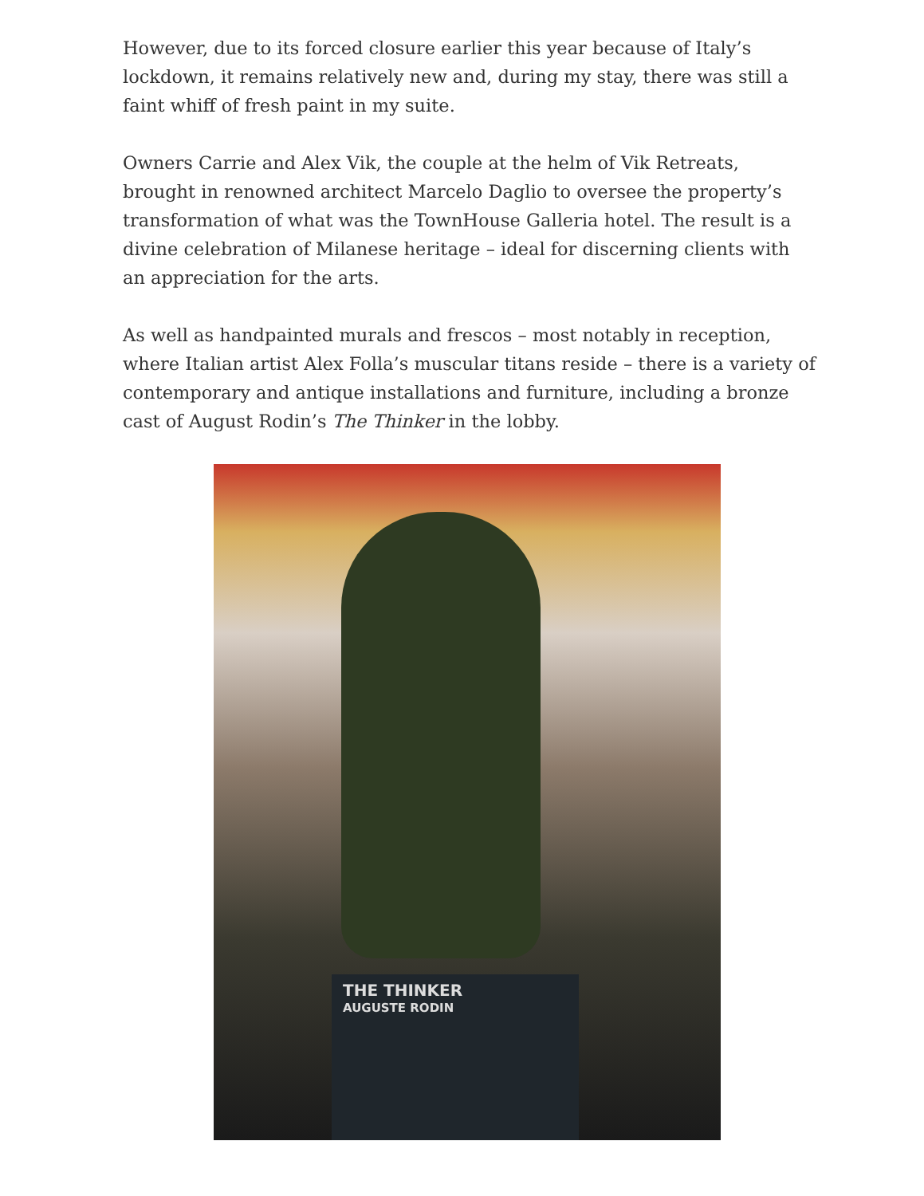However, due to its forced closure earlier this year because of Italy’s lockdown, it remains relatively new and, during my stay, there was still a faint whiff of fresh paint in my suite.
Owners Carrie and Alex Vik, the couple at the helm of Vik Retreats, brought in renowned architect Marcelo Daglio to oversee the property’s transformation of what was the TownHouse Galleria hotel. The result is a divine celebration of Milanese heritage – ideal for discerning clients with an appreciation for the arts.
As well as handpainted murals and frescos – most notably in reception, where Italian artist Alex Folla’s muscular titans reside – there is a variety of contemporary and antique installations and furniture, including a bronze cast of August Rodin’s The Thinker in the lobby.
THE THINKER
AUGUSTE RODIN